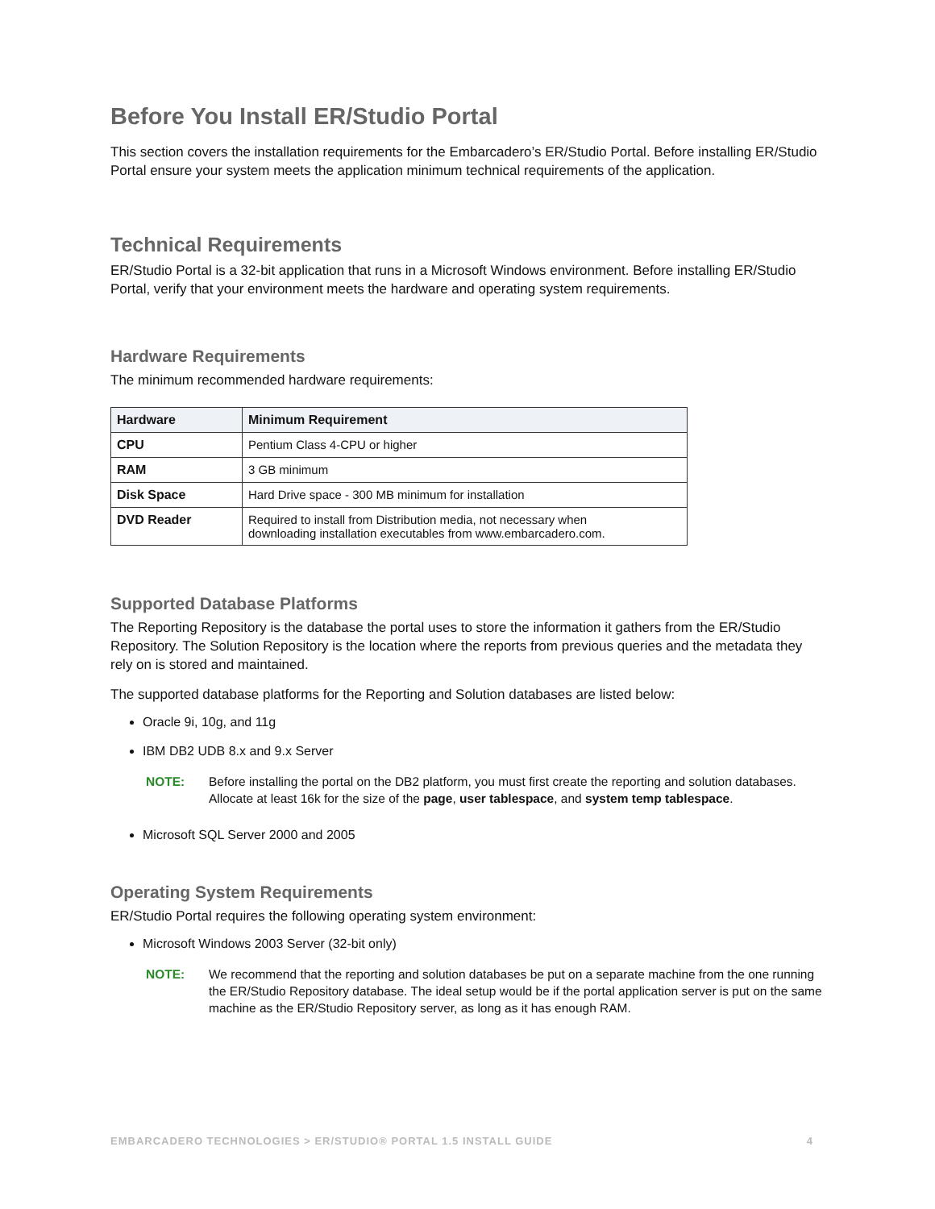Before You Install ER/Studio Portal
This section covers the installation requirements for the Embarcadero’s ER/Studio Portal. Before installing ER/Studio Portal ensure your system meets the application minimum technical requirements of the application.
Technical Requirements
ER/Studio Portal is a 32-bit application that runs in a Microsoft Windows environment. Before installing ER/Studio Portal, verify that your environment meets the hardware and operating system requirements.
Hardware Requirements
The minimum recommended hardware requirements:
| Hardware | Minimum Requirement |
| --- | --- |
| CPU | Pentium Class 4-CPU or higher |
| RAM | 3 GB minimum |
| Disk Space | Hard Drive space - 300 MB minimum for installation |
| DVD Reader | Required to install from Distribution media, not necessary when downloading installation executables from www.embarcadero.com. |
Supported Database Platforms
The Reporting Repository is the database the portal uses to store the information it gathers from the ER/Studio Repository. The Solution Repository is the location where the reports from previous queries and the metadata they rely on is stored and maintained.
The supported database platforms for the Reporting and Solution databases are listed below:
Oracle 9i, 10g, and 11g
IBM DB2 UDB 8.x and 9.x Server
NOTE: Before installing the portal on the DB2 platform, you must first create the reporting and solution databases. Allocate at least 16k for the size of the page, user tablespace, and system temp tablespace.
Microsoft SQL Server 2000 and 2005
Operating System Requirements
ER/Studio Portal requires the following operating system environment:
Microsoft Windows 2003 Server (32-bit only)
NOTE: We recommend that the reporting and solution databases be put on a separate machine from the one running the ER/Studio Repository database. The ideal setup would be if the portal application server is put on the same machine as the ER/Studio Repository server, as long as it has enough RAM.
EMBARCADERO TECHNOLOGIES > ER/STUDIO® PORTAL 1.5 INSTALL GUIDE 4